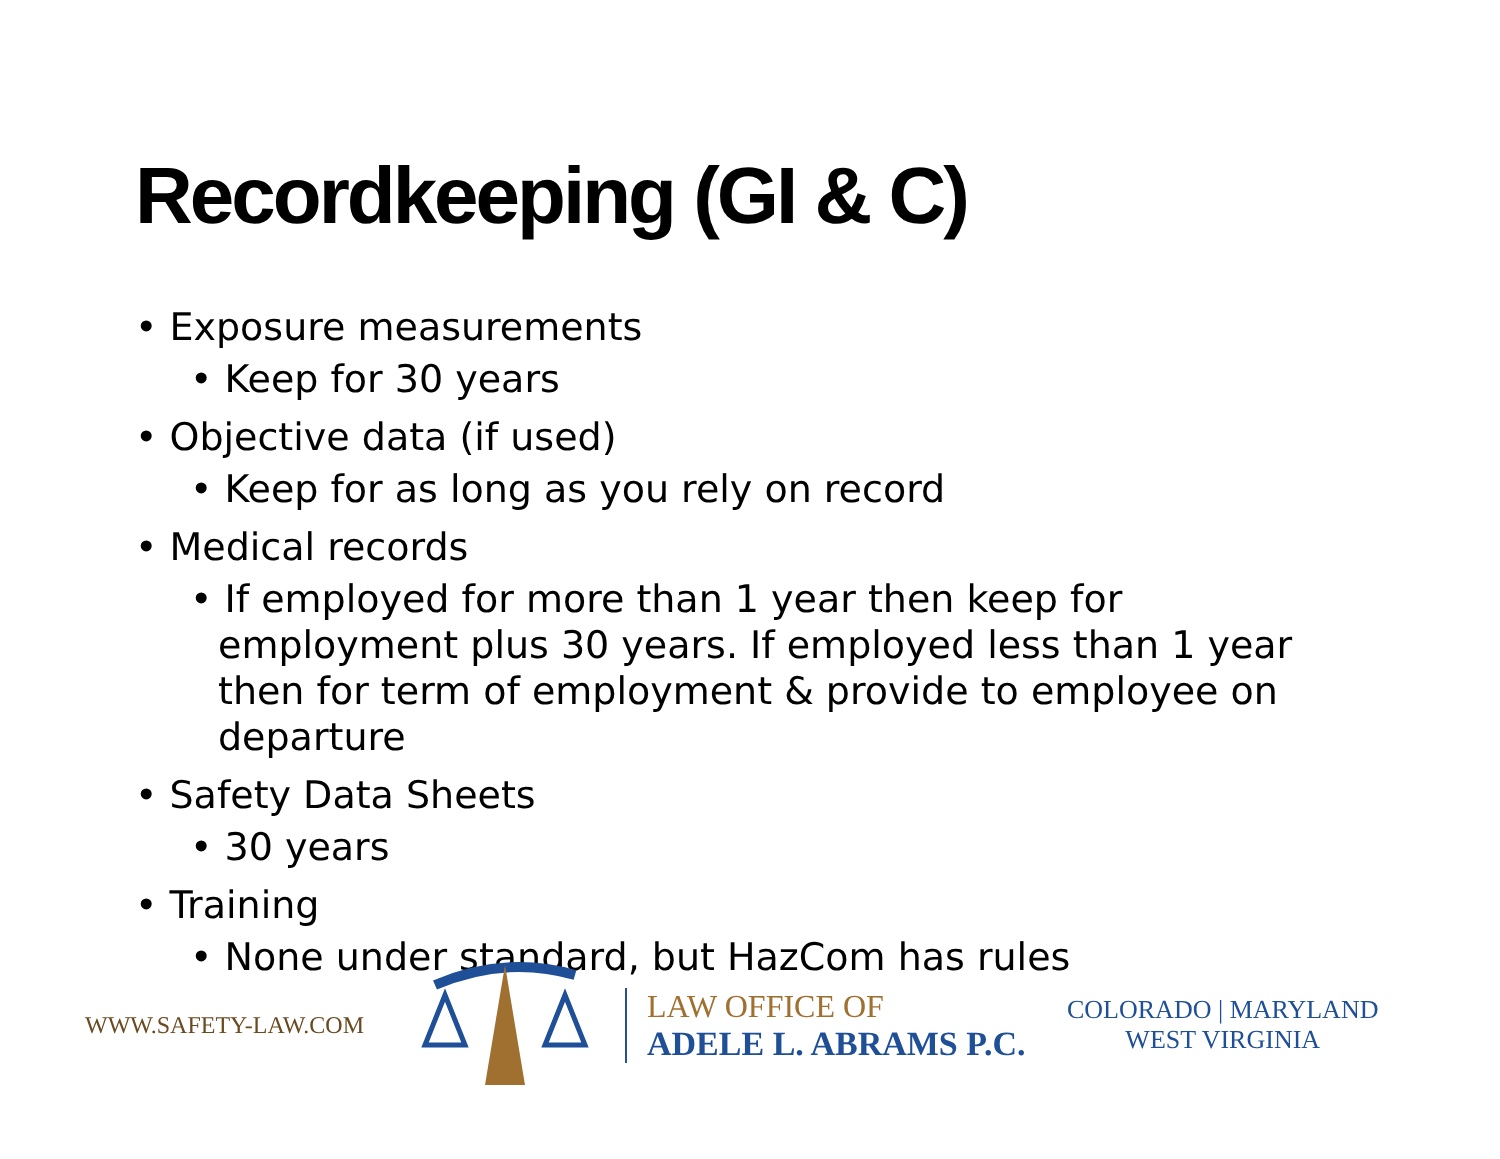Recordkeeping (GI & C)
• Exposure measurements
• Keep for 30 years
• Objective data (if used)
• Keep for as long as you rely on record
• Medical records
• If employed for more than 1 year then keep for employment plus 30 years. If employed less than 1 year then for term of employment & provide to employee on departure
• Safety Data Sheets
• 30 years
• Training
• None under standard, but HazCom has rules
WWW.SAFETY-LAW.COM
LAW OFFICE OF
ADELE L. ABRAMS P.C.
COLORADO | MARYLAND
WEST VIRGINIA